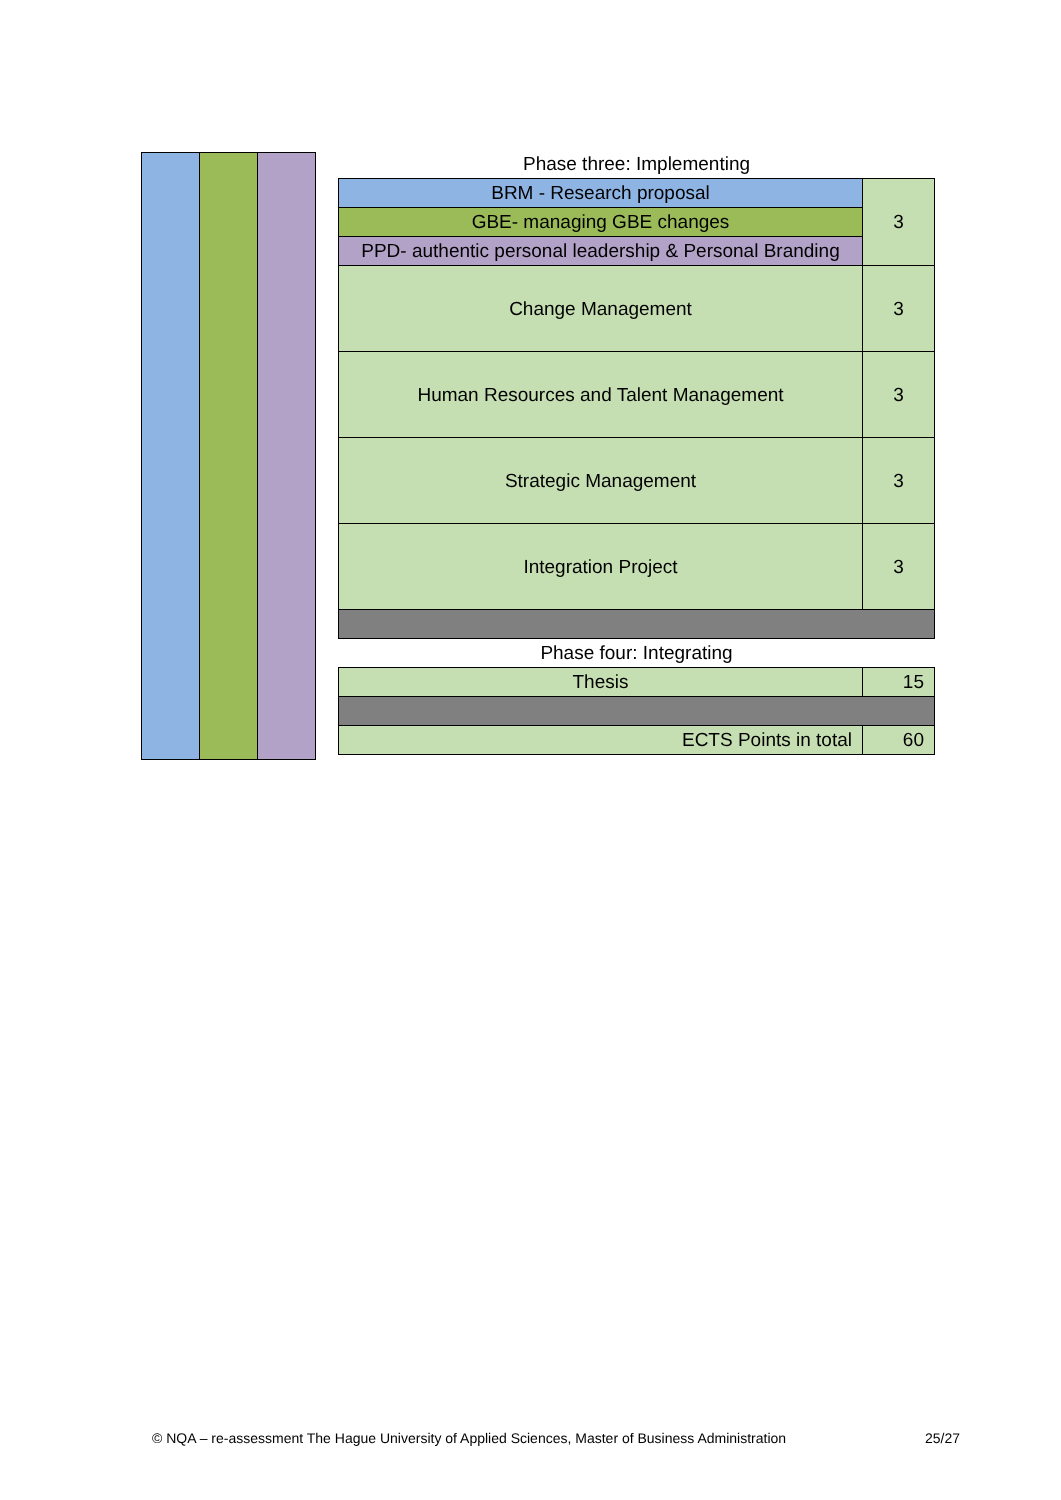| Phase three: Implementing | |
| BRM - Research proposal | 3 |
| GBE- managing GBE changes | |
| PPD- authentic personal leadership & Personal Branding | |
| Change Management | 3 |
| Human Resources and Talent Management | 3 |
| Strategic Management | 3 |
| Integration Project | 3 |
| Phase four: Integrating | |
| Thesis | 15 |
| ECTS Points in total | 60 |
© NQA – re-assessment The Hague University of Applied Sciences, Master of Business Administration 25/27